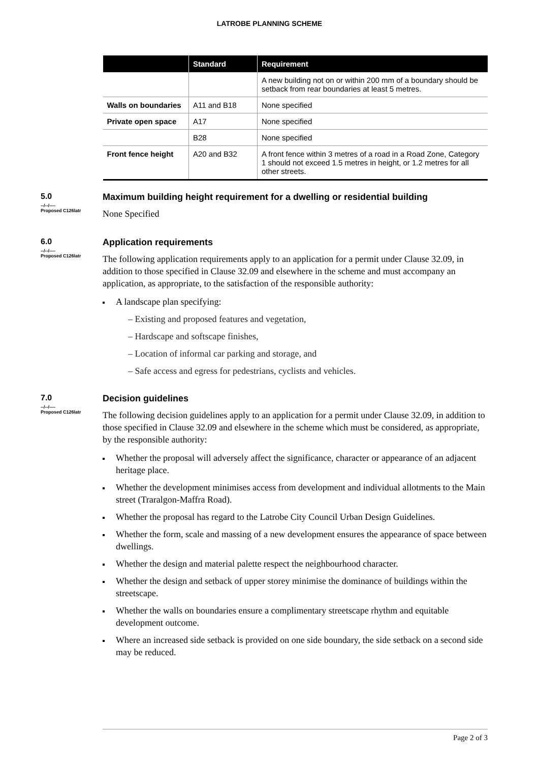LATROBE PLANNING SCHEME
| | Standard | Requirement |
| --- | --- | --- |
| | | A new building not on or within 200 mm of a boundary should be setback from rear boundaries at least 5 metres. |
| Walls on boundaries | A11 and B18 | None specified |
| Private open space | A17 | None specified |
| | B28 | None specified |
| Front fence height | A20 and B32 | A front fence within 3 metres of a road in a Road Zone, Category 1 should not exceed 1.5 metres in height, or 1.2 metres for all other streets. |
5.0
--/--/----
Proposed C126latr
Maximum building height requirement for a dwelling or residential building
None Specified
6.0
--/--/----
Proposed C126latr
Application requirements
The following application requirements apply to an application for a permit under Clause 32.09, in addition to those specified in Clause 32.09 and elsewhere in the scheme and must accompany an application, as appropriate, to the satisfaction of the responsible authority:
A landscape plan specifying:
– Existing and proposed features and vegetation,
– Hardscape and softscape finishes,
– Location of informal car parking and storage, and
– Safe access and egress for pedestrians, cyclists and vehicles.
7.0
--/--/----
Proposed C126latr
Decision guidelines
The following decision guidelines apply to an application for a permit under Clause 32.09, in addition to those specified in Clause 32.09 and elsewhere in the scheme which must be considered, as appropriate, by the responsible authority:
Whether the proposal will adversely affect the significance, character or appearance of an adjacent heritage place.
Whether the development minimises access from development and individual allotments to the Main street (Traralgon-Maffra Road).
Whether the proposal has regard to the Latrobe City Council Urban Design Guidelines.
Whether the form, scale and massing of a new development ensures the appearance of space between dwellings.
Whether the design and material palette respect the neighbourhood character.
Whether the design and setback of upper storey minimise the dominance of buildings within the streetscape.
Whether the walls on boundaries ensure a complimentary streetscape rhythm and equitable development outcome.
Where an increased side setback is provided on one side boundary, the side setback on a second side may be reduced.
Page 2 of 3